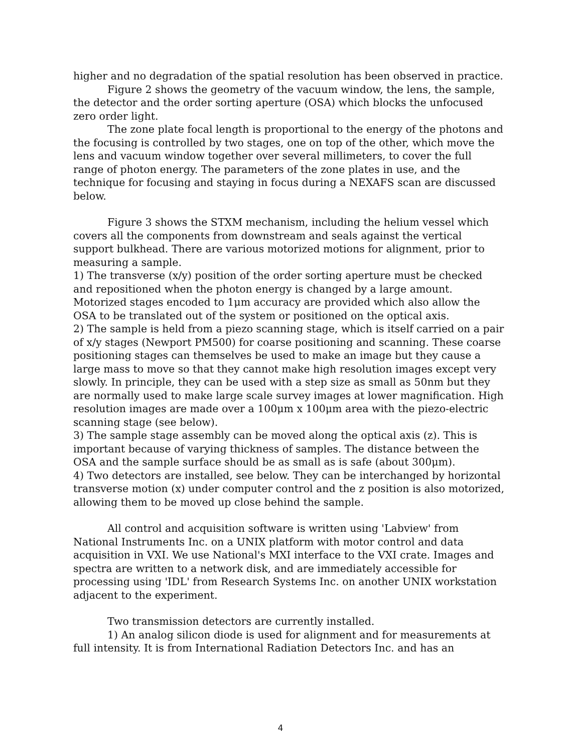higher and no degradation of the spatial resolution has been observed in practice.
Figure 2 shows the geometry of the vacuum window, the lens, the sample, the detector and the order sorting aperture (OSA) which blocks the unfocused zero order light.
The zone plate focal length is proportional to the energy of the photons and the focusing is controlled by two stages, one on top of the other, which move the lens and vacuum window together over several millimeters, to cover the full range of photon energy. The parameters of the zone plates in use, and the technique for focusing and staying in focus during a NEXAFS scan are discussed below.
Figure 3 shows the STXM mechanism, including the helium vessel which covers all the components from downstream and seals against the vertical support bulkhead. There are various motorized motions for alignment, prior to measuring a sample.
1) The transverse (x/y) position of the order sorting aperture must be checked and repositioned when the photon energy is changed by a large amount. Motorized stages encoded to 1μm accuracy are provided which also allow the OSA to be translated out of the system or positioned on the optical axis.
2) The sample is held from a piezo scanning stage, which is itself carried on a pair of x/y stages (Newport PM500) for coarse positioning and scanning. These coarse positioning stages can themselves be used to make an image but they cause a large mass to move so that they cannot make high resolution images except very slowly. In principle, they can be used with a step size as small as 50nm but they are normally used to make large scale survey images at lower magnification. High resolution images are made over a 100μm x 100μm area with the piezo-electric scanning stage (see below).
3) The sample stage assembly can be moved along the optical axis (z). This is important because of varying thickness of samples. The distance between the OSA and the sample surface should be as small as is safe (about 300μm).
4) Two detectors are installed, see below. They can be interchanged by horizontal transverse motion (x) under computer control and the z position is also motorized, allowing them to be moved up close behind the sample.
All control and acquisition software is written using 'Labview' from National Instruments Inc. on a UNIX platform with motor control and data acquisition in VXI. We use National's MXI interface to the VXI crate. Images and spectra are written to a network disk, and are immediately accessible for processing using 'IDL' from Research Systems Inc. on another UNIX workstation adjacent to the experiment.
Two transmission detectors are currently installed.
1) An analog silicon diode is used for alignment and for measurements at full intensity. It is from International Radiation Detectors Inc. and has an
4